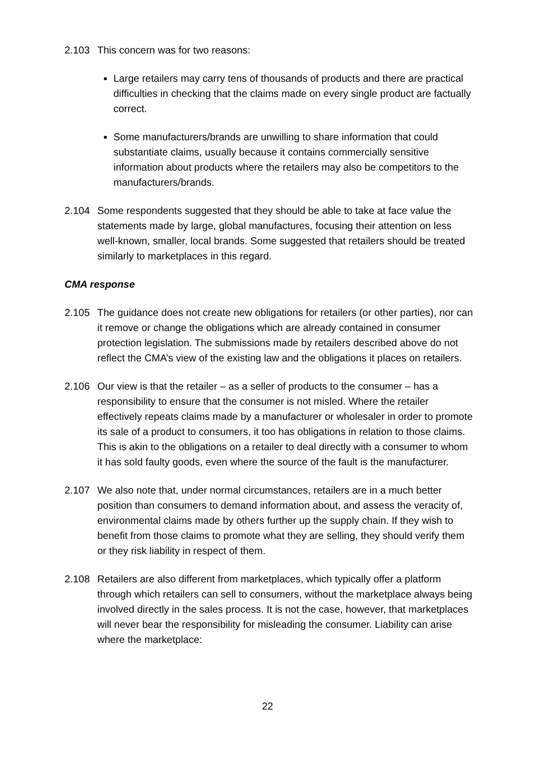2.103 This concern was for two reasons:
Large retailers may carry tens of thousands of products and there are practical difficulties in checking that the claims made on every single product are factually correct.
Some manufacturers/brands are unwilling to share information that could substantiate claims, usually because it contains commercially sensitive information about products where the retailers may also be competitors to the manufacturers/brands.
2.104 Some respondents suggested that they should be able to take at face value the statements made by large, global manufactures, focusing their attention on less well-known, smaller, local brands. Some suggested that retailers should be treated similarly to marketplaces in this regard.
CMA response
2.105 The guidance does not create new obligations for retailers (or other parties), nor can it remove or change the obligations which are already contained in consumer protection legislation. The submissions made by retailers described above do not reflect the CMA’s view of the existing law and the obligations it places on retailers.
2.106 Our view is that the retailer – as a seller of products to the consumer – has a responsibility to ensure that the consumer is not misled. Where the retailer effectively repeats claims made by a manufacturer or wholesaler in order to promote its sale of a product to consumers, it too has obligations in relation to those claims. This is akin to the obligations on a retailer to deal directly with a consumer to whom it has sold faulty goods, even where the source of the fault is the manufacturer.
2.107 We also note that, under normal circumstances, retailers are in a much better position than consumers to demand information about, and assess the veracity of, environmental claims made by others further up the supply chain. If they wish to benefit from those claims to promote what they are selling, they should verify them or they risk liability in respect of them.
2.108 Retailers are also different from marketplaces, which typically offer a platform through which retailers can sell to consumers, without the marketplace always being involved directly in the sales process. It is not the case, however, that marketplaces will never bear the responsibility for misleading the consumer. Liability can arise where the marketplace:
22